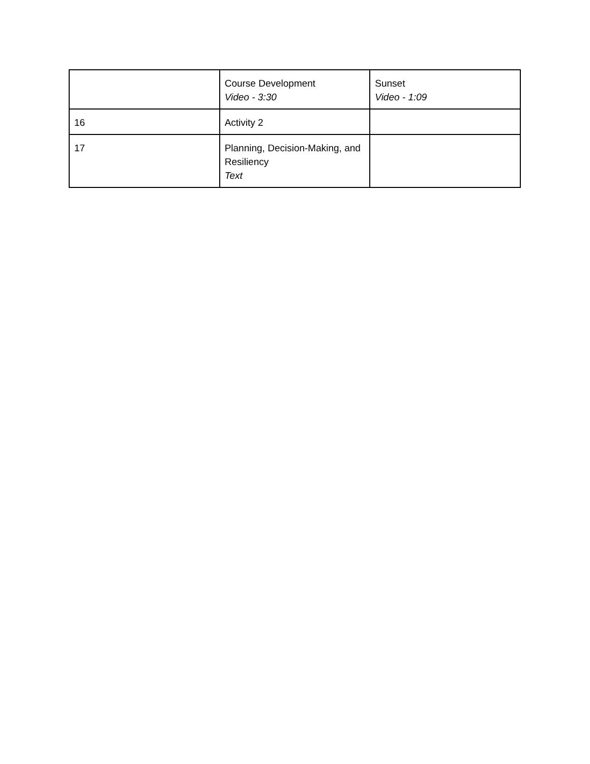| | Course Development Video - 3:30 | Sunset Video - 1:09 |
| 16 | Activity 2 | |
| 17 | Planning, Decision-Making, and Resiliency Text | |